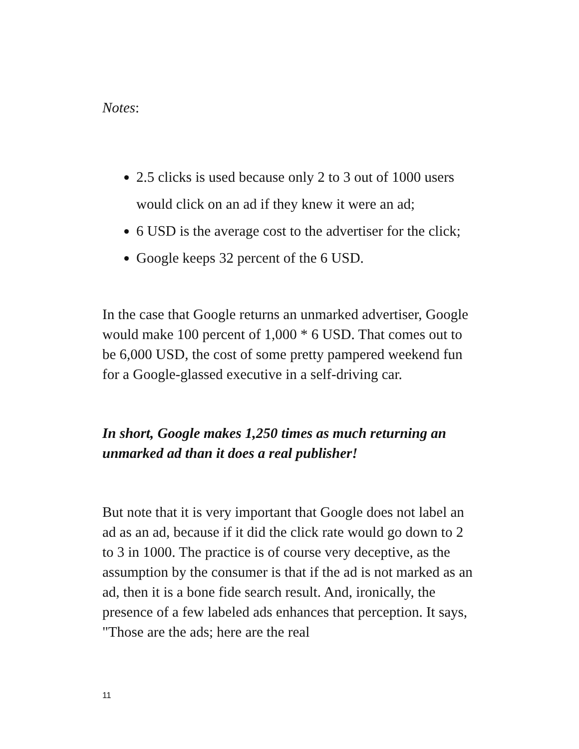Notes:
2.5 clicks is used because only 2 to 3 out of 1000 users would click on an ad if they knew it were an ad;
6 USD is the average cost to the advertiser for the click;
Google keeps 32 percent of the 6 USD.
In the case that Google returns an unmarked advertiser, Google would make 100 percent of 1,000 * 6 USD. That comes out to be 6,000 USD, the cost of some pretty pampered weekend fun for a Google-glassed executive in a self-driving car.
In short, Google makes 1,250 times as much returning an unmarked ad than it does a real publisher!
But note that it is very important that Google does not label an ad as an ad, because if it did the click rate would go down to 2 to 3 in 1000. The practice is of course very deceptive, as the assumption by the consumer is that if the ad is not marked as an ad, then it is a bone fide search result. And, ironically, the presence of a few labeled ads enhances that perception. It says, "Those are the ads; here are the real
11